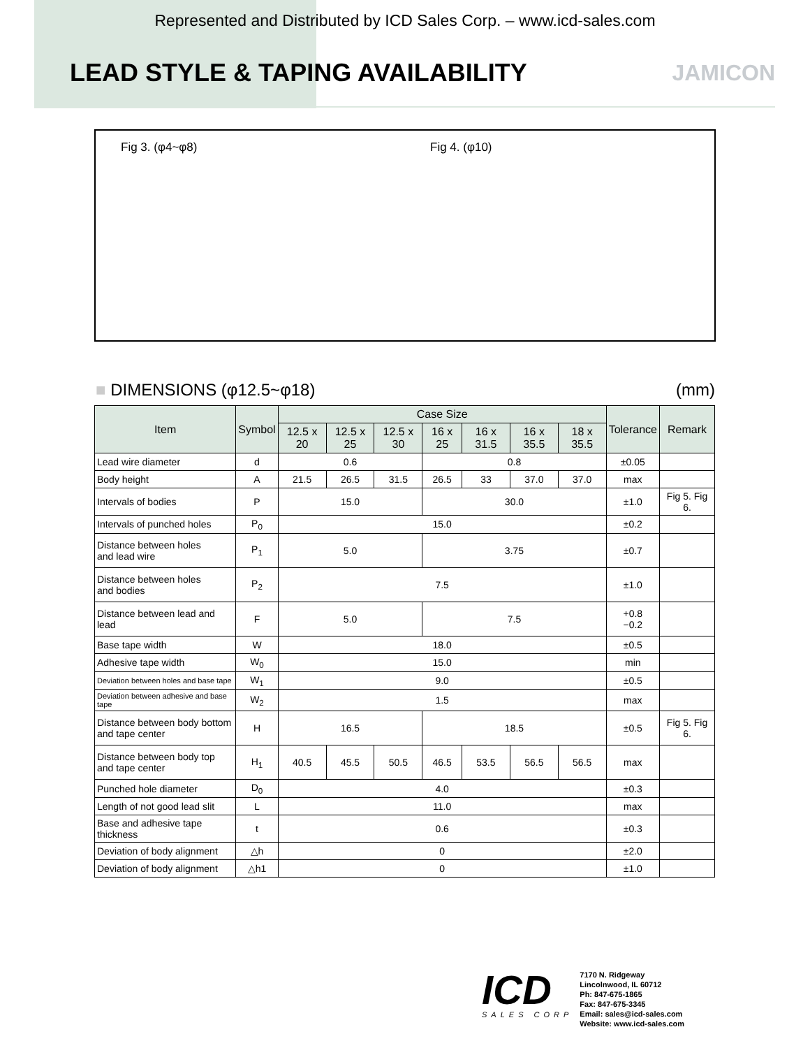Represented and Distributed by ICD Sales Corp. – www.icd-sales.com
LEAD STYLE & TAPING AVAILABILITY
JAMICON
Fig 3. (φ4~φ8) Fig 4. (φ10)
■ DIMENSIONS (φ12.5~φ18) (mm)
| Item | Symbol | Case Size | | | | | | | Tolerance | Remark |
| --- | --- | --- | --- | --- | --- | --- | --- | --- | --- | --- |
| | | 12.5 x 20 | 12.5 x 25 | 12.5 x 30 | 16 x 25 | 16 x 31.5 | 16 x 35.5 | 18 x 35.5 | | |
| Lead wire diameter | d | 0.6 | | | 0.8 | | | | ±0.05 | |
| Body height | A | 21.5 | 26.5 | 31.5 | 26.5 | 33 | 37.0 | 37.0 | max | |
| Intervals of bodies | P | 15.0 | | | 30.0 | | | | ±1.0 | Fig 5. Fig 6. |
| Intervals of punched holes | P<sub>0</sub> | 15.0 | | | | | | | ±0.2 | |
| Distance between holes and lead wire | P<sub>1</sub> | 5.0 | | | 3.75 | | | | ±0.7 | |
| Distance between holes and bodies | P<sub>2</sub> | 7.5 | | | | | | | ±1.0 | |
| Distance between lead and lead | F | 5.0 | | | 7.5 | | | | +0.8 −0.2 | |
| Base tape width | W | 18.0 | | | | | | | ±0.5 | |
| Adhesive tape width | W<sub>0</sub> | 15.0 | | | | | | | min | |
| Deviation between holes and base tape | W<sub>1</sub> | 9.0 | | | | | | | ±0.5 | |
| Deviation between adhesive and base tape | W<sub>2</sub> | 1.5 | | | | | | | max | |
| Distance between body bottom and tape center | H | 16.5 | | | 18.5 | | | | ±0.5 | Fig 5. Fig 6. |
| Distance between body top and tape center | H<sub>1</sub> | 40.5 | 45.5 | 50.5 | 46.5 | 53.5 | 56.5 | 56.5 | max | |
| Punched hole diameter | D<sub>0</sub> | 4.0 | | | | | | | ±0.3 | |
| Length of not good lead slit | L | 11.0 | | | | | | | max | |
| Base and adhesive tape thickness | t | 0.6 | | | | | | | ±0.3 | |
| Deviation of body alignment | △h | 0 | | | | | | | ±2.0 | |
| Deviation of body alignment | △h1 | 0 | | | | | | | ±1.0 | |
ICD
SALES CORP
7170 N. Ridgeway
Lincolnwood, IL 60712
Ph: 847-675-1865
Fax: 847-675-3345
Email: sales@icd-sales.com
Website: www.icd-sales.com